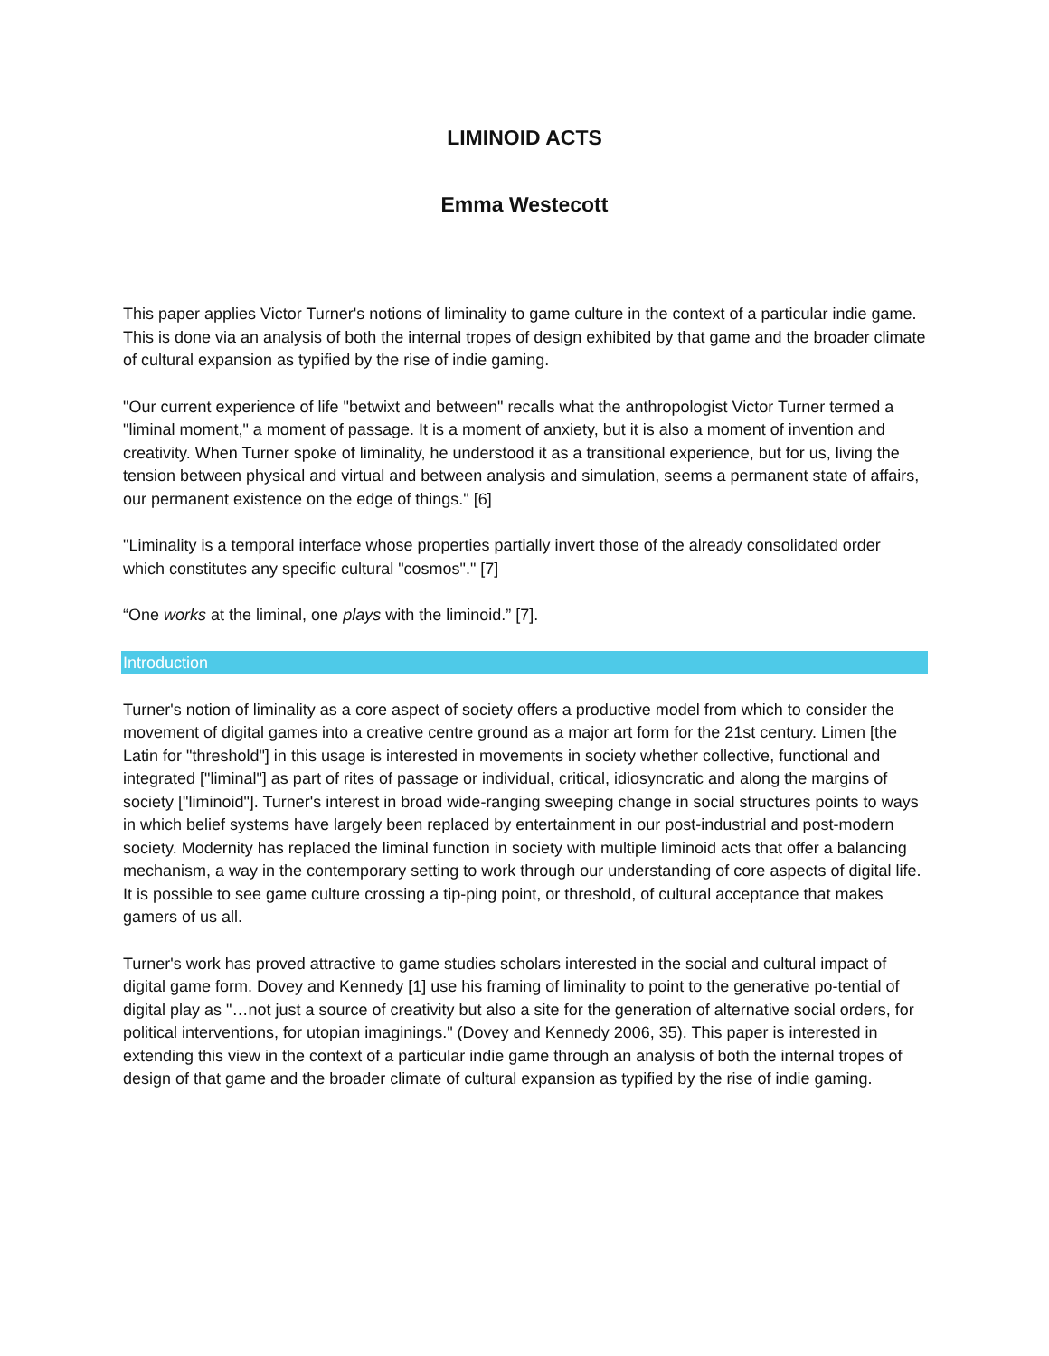LIMINOID ACTS
Emma Westecott
This paper applies Victor Turner's notions of liminality to game culture in the context of a particular indie game. This is done via an analysis of both the internal tropes of design exhibited by that game and the broader climate of cultural expansion as typified by the rise of indie gaming.
"Our current experience of life "betwixt and between" recalls what the anthropologist Victor Turner termed a "liminal moment," a moment of passage. It is a moment of anxiety, but it is also a moment of invention and creativity. When Turner spoke of liminality, he understood it as a transitional experience, but for us, living the tension between physical and virtual and between analysis and simulation, seems a permanent state of affairs, our permanent existence on the edge of things." [6]
"Liminality is a temporal interface whose properties partially invert those of the already consolidated order which constitutes any specific cultural "cosmos"." [7]
“One works at the liminal, one plays with the liminoid.” [7].
Introduction
Turner's notion of liminality as a core aspect of society offers a productive model from which to consider the movement of digital games into a creative centre ground as a major art form for the 21st century. Limen [the Latin for "threshold"] in this usage is interested in movements in society whether collective, functional and integrated ["liminal"] as part of rites of passage or individual, critical, idiosyncratic and along the margins of society ["liminoid"]. Turner's interest in broad wide-ranging sweeping change in social structures points to ways in which belief systems have largely been replaced by entertainment in our post-industrial and post-modern society. Modernity has replaced the liminal function in society with multiple liminoid acts that offer a balancing mechanism, a way in the contemporary setting to work through our understanding of core aspects of digital life. It is possible to see game culture crossing a tip-ping point, or threshold, of cultural acceptance that makes gamers of us all.
Turner's work has proved attractive to game studies scholars interested in the social and cultural impact of digital game form. Dovey and Kennedy [1] use his framing of liminality to point to the generative po-tential of digital play as "…not just a source of creativity but also a site for the generation of alternative social orders, for political interventions, for utopian imaginings." (Dovey and Kennedy 2006, 35). This paper is interested in extending this view in the context of a particular indie game through an analysis of both the internal tropes of design of that game and the broader climate of cultural expansion as typified by the rise of indie gaming.